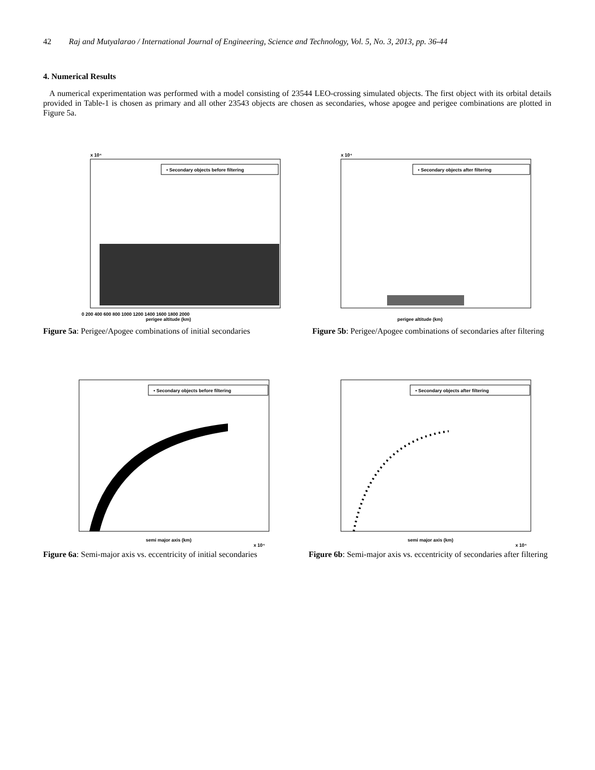42 Raj and Mutyalarao / International Journal of Engineering, Science and Technology, Vol. 5, No. 3, 2013, pp. 36-44
4. Numerical Results
A numerical experimentation was performed with a model consisting of 23544 LEO-crossing simulated objects. The first object with its orbital details provided in Table-1 is chosen as primary and all other 23543 objects are chosen as secondaries, whose apogee and perigee combinations are plotted in Figure 5a.
x 10⁴
• Secondary objects before filtering
perigee altitude (km)
0 200 400 600 800 1000 1200 1400 1600 1800 2000
Figure 5a: Perigee/Apogee combinations of initial secondaries
x 10⁴
• Secondary objects after filtering
perigee altitude (km)
Figure 5b: Perigee/Apogee combinations of secondaries after filtering
• Secondary objects before filtering
semi major axis (km)
x 10⁴
Figure 6a: Semi-major axis vs. eccentricity of initial secondaries
• Secondary objects after filtering
semi major axis (km)
x 10⁴
Figure 6b: Semi-major axis vs. eccentricity of secondaries after filtering